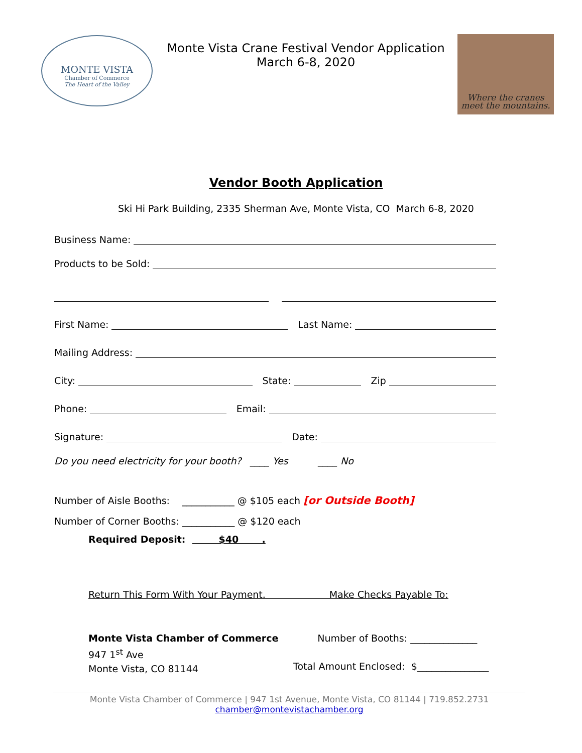MONTE VISTA
Chamber of Commerce
The Heart of the Valley
Monte Vista Crane Festival Vendor Application
March 6-8, 2020
Where the cranes
meet the mountains.
Vendor Booth Application
Ski Hi Park Building, 2335 Sherman Ave, Monte Vista, CO March 6-8, 2020
Business Name:
Products to be Sold:
First Name: Last Name:
Mailing Address:
City: State: Zip
Phone: Email:
Signature: Date:
Do you need electricity for your booth? ____ Yes ____ No
Number of Aisle Booths: ___________ @ $105 each [or Outside Booth]
Number of Corner Booths: ___________ @ $120 each
Required Deposit: $40 .
Return This Form With Your Payment. Make Checks Payable To:
Monte Vista Chamber of Commerce
947 1<sup>st</sup> Ave
Monte Vista, CO 81144
Number of Booths: ______________
Total Amount Enclosed: $_______________
Monte Vista Chamber of Commerce | 947 1st Avenue, Monte Vista, CO 81144 | 719.852.2731
chamber@montevistachamber.org